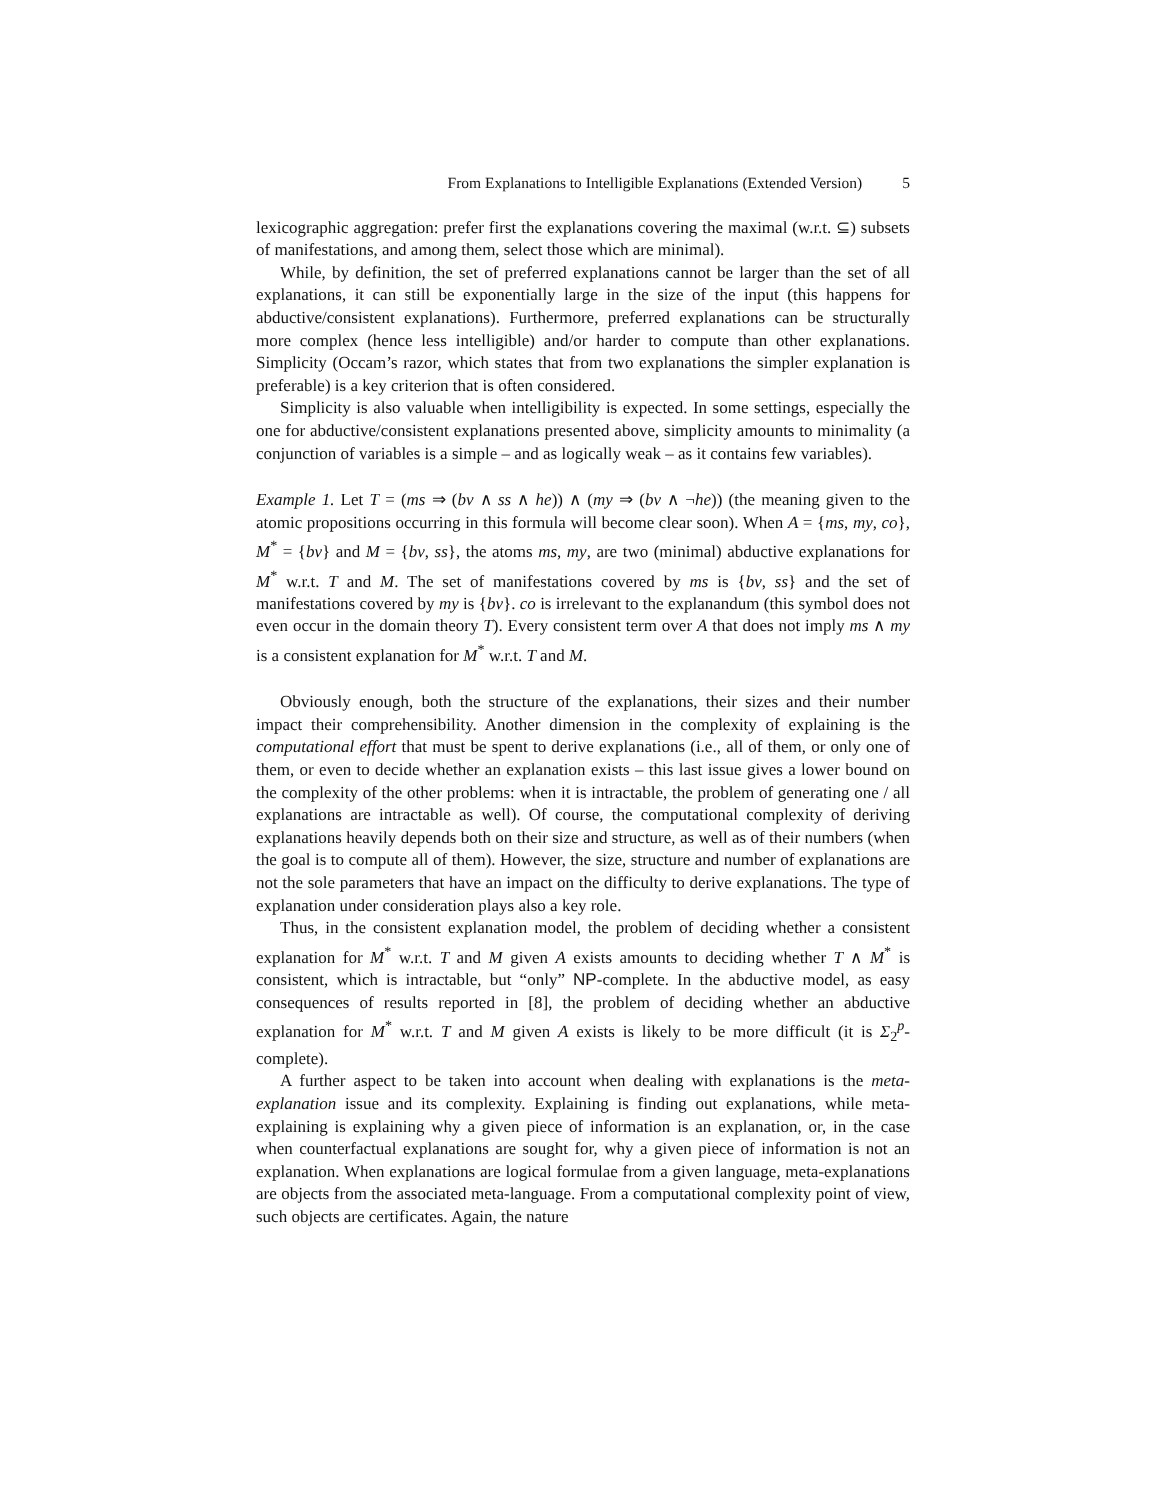From Explanations to Intelligible Explanations (Extended Version) 5
lexicographic aggregation: prefer first the explanations covering the maximal (w.r.t. ⊆) subsets of manifestations, and among them, select those which are minimal).
While, by definition, the set of preferred explanations cannot be larger than the set of all explanations, it can still be exponentially large in the size of the input (this happens for abductive/consistent explanations). Furthermore, preferred explanations can be structurally more complex (hence less intelligible) and/or harder to compute than other explanations. Simplicity (Occam’s razor, which states that from two explanations the simpler explanation is preferable) is a key criterion that is often considered.
Simplicity is also valuable when intelligibility is expected. In some settings, especially the one for abductive/consistent explanations presented above, simplicity amounts to minimality (a conjunction of variables is a simple – and as logically weak – as it contains few variables).
Example 1. Let T = (ms ⇒ (bv ∧ ss ∧ he)) ∧ (my ⇒ (bv ∧ ¬he)) (the meaning given to the atomic propositions occurring in this formula will become clear soon). When A = {ms, my, co}, M<sup>*</sup> = {bv} and M = {bv, ss}, the atoms ms, my, are two (minimal) abductive explanations for M<sup>*</sup> w.r.t. T and M. The set of manifestations covered by ms is {bv, ss} and the set of manifestations covered by my is {bv}. co is irrelevant to the explanandum (this symbol does not even occur in the domain theory T). Every consistent term over A that does not imply ms ∧ my is a consistent explanation for M<sup>*</sup> w.r.t. T and M.
Obviously enough, both the structure of the explanations, their sizes and their number impact their comprehensibility. Another dimension in the complexity of explaining is the computational effort that must be spent to derive explanations (i.e., all of them, or only one of them, or even to decide whether an explanation exists – this last issue gives a lower bound on the complexity of the other problems: when it is intractable, the problem of generating one / all explanations are intractable as well). Of course, the computational complexity of deriving explanations heavily depends both on their size and structure, as well as of their numbers (when the goal is to compute all of them). However, the size, structure and number of explanations are not the sole parameters that have an impact on the difficulty to derive explanations. The type of explanation under consideration plays also a key role.
Thus, in the consistent explanation model, the problem of deciding whether a consistent explanation for M<sup>*</sup> w.r.t. T and M given A exists amounts to deciding whether T ∧ M<sup>*</sup> is consistent, which is intractable, but “only” NP-complete. In the abductive model, as easy consequences of results reported in [8], the problem of deciding whether an abductive explanation for M<sup>*</sup> w.r.t. T and M given A exists is likely to be more difficult (it is Σ<sub>2</sub><sup>p</sup>-complete).
A further aspect to be taken into account when dealing with explanations is the meta-explanation issue and its complexity. Explaining is finding out explanations, while meta-explaining is explaining why a given piece of information is an explanation, or, in the case when counterfactual explanations are sought for, why a given piece of information is not an explanation. When explanations are logical formulae from a given language, meta-explanations are objects from the associated meta-language. From a computational complexity point of view, such objects are certificates. Again, the nature